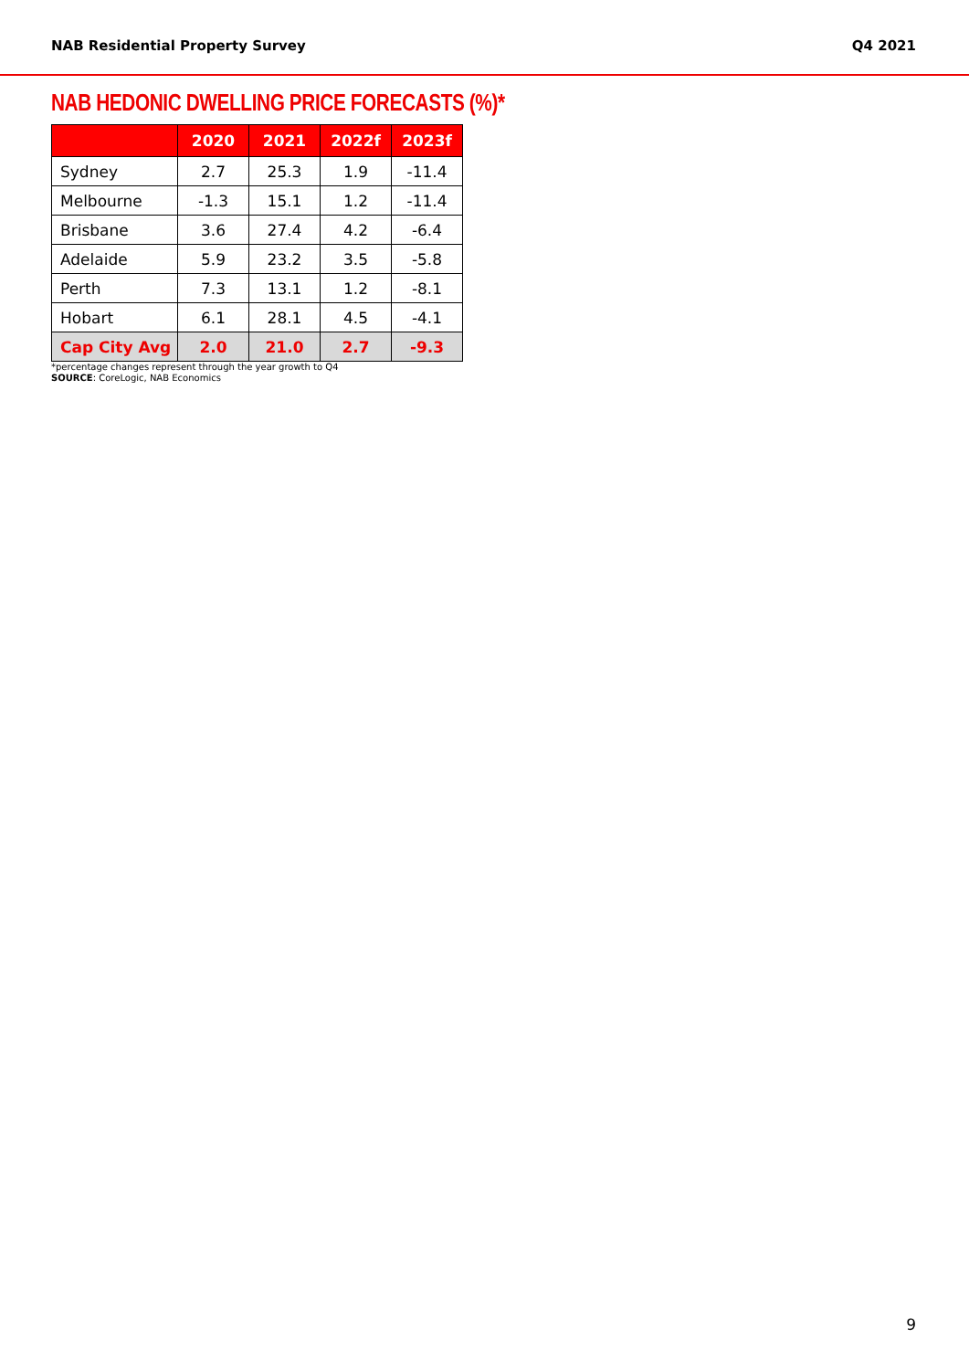NAB Residential Property Survey Q4 2021
NAB HEDONIC DWELLING PRICE FORECASTS (%)*
| | 2020 | 2021 | 2022f | 2023f |
| --- | --- | --- | --- | --- |
| Sydney | 2.7 | 25.3 | 1.9 | -11.4 |
| Melbourne | -1.3 | 15.1 | 1.2 | -11.4 |
| Brisbane | 3.6 | 27.4 | 4.2 | -6.4 |
| Adelaide | 5.9 | 23.2 | 3.5 | -5.8 |
| Perth | 7.3 | 13.1 | 1.2 | -8.1 |
| Hobart | 6.1 | 28.1 | 4.5 | -4.1 |
| Cap City Avg | 2.0 | 21.0 | 2.7 | -9.3 |
*percentage changes represent through the year growth to Q4
SOURCE: CoreLogic, NAB Economics
9